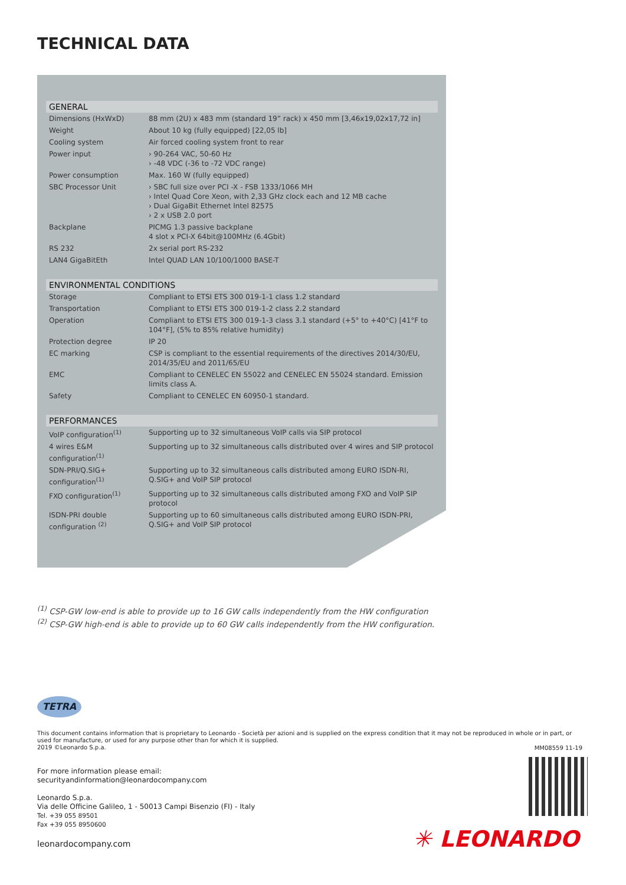TECHNICAL DATA
| GENERAL | |
| --- | --- |
| Dimensions (HxWxD) | 88 mm (2U) x 483 mm (standard 19” rack) x 450 mm [3,46x19,02x17,72 in] |
| Weight | About 10 kg (fully equipped) [22,05 lb] |
| Cooling system | Air forced cooling system front to rear |
| Power input | › 90-264 VAC, 50-60 Hz › -48 VDC (-36 to -72 VDC range) |
| Power consumption | Max. 160 W (fully equipped) |
| SBC Processor Unit | › SBC full size over PCI -X - FSB 1333/1066 MH › Intel Quad Core Xeon, with 2,33 GHz clock each and 12 MB cache › Dual GigaBit Ethernet Intel 82575 › 2 x USB 2.0 port |
| Backplane | PICMG 1.3 passive backplane 4 slot x PCI-X 64bit@100MHz (6.4Gbit) |
| RS 232 | 2x serial port RS-232 |
| LAN4 GigaBitEth | Intel QUAD LAN 10/100/1000 BASE-T |
| ENVIRONMENTAL CONDITIONS | |
| Storage | Compliant to ETSI ETS 300 019-1-1 class 1.2 standard |
| Transportation | Compliant to ETSI ETS 300 019-1-2 class 2.2 standard |
| Operation | Compliant to ETSI ETS 300 019-1-3 class 3.1 standard (+5° to +40°C) [41°F to 104°F], (5% to 85% relative humidity) |
| Protection degree | IP 20 |
| EC marking | CSP is compliant to the essential requirements of the directives 2014/30/EU, 2014/35/EU and 2011/65/EU |
| EMC | Compliant to CENELEC EN 55022 and CENELEC EN 55024 standard. Emission limits class A. |
| Safety | Compliant to CENELEC EN 60950-1 standard. |
| PERFORMANCES | |
| VoIP configuration<sup>(1)</sup> | Supporting up to 32 simultaneous VoIP calls via SIP protocol |
| 4 wires E&M configuration<sup>(1)</sup> | Supporting up to 32 simultaneous calls distributed over 4 wires and SIP protocol |
| SDN-PRI/Q.SIG+ configuration<sup>(1)</sup> | Supporting up to 32 simultaneous calls distributed among EURO ISDN-RI, Q.SIG+ and VoIP SIP protocol |
| FXO configuration<sup>(1)</sup> | Supporting up to 32 simultaneous calls distributed among FXO and VoIP SIP protocol |
| ISDN-PRI double configuration <sup>(2)</sup> | Supporting up to 60 simultaneous calls distributed among EURO ISDN-PRI, Q.SIG+ and VoIP SIP protocol |
<sup>(1)</sup> CSP-GW low-end is able to provide up to 16 GW calls independently from the HW configuration
<sup>(2)</sup> CSP-GW high-end is able to provide up to 60 GW calls independently from the HW configuration.
TETRA
This document contains information that is proprietary to Leonardo - Società per azioni and is supplied on the express condition that it may not be reproduced in whole or in part, or used for manufacture, or used for any purpose other than for which it is supplied.
2019 ©Leonardo S.p.a.
MM08559 11-19
For more information please email:
securityandinformation@leonardocompany.com
Leonardo S.p.a.
Via delle Officine Galileo, 1 - 50013 Campi Bisenzio (FI) - Italy
Tel. +39 055 89501
Fax +39 055 8950600
✳ LEONARDO
leonardocompany.com